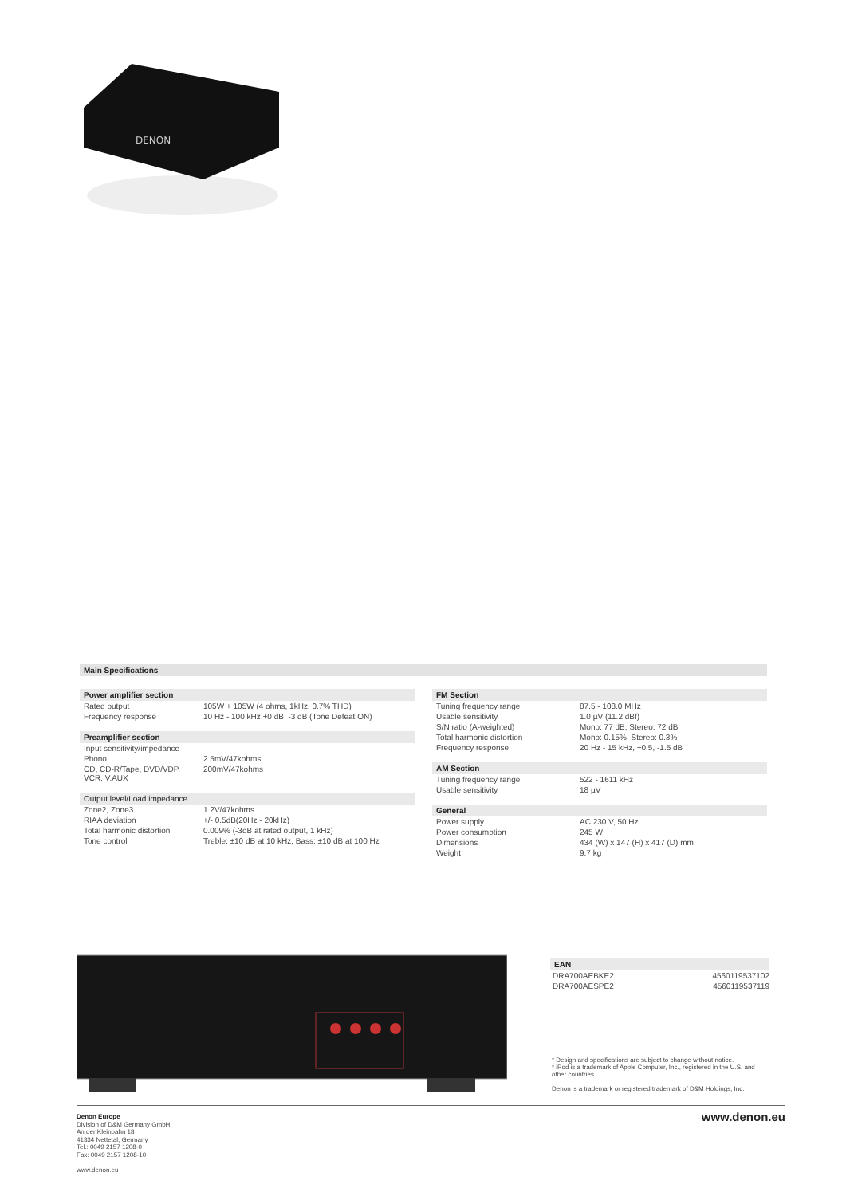DENON
Main Specifications
| Power amplifier section | |
| --- | --- |
| Rated output | 105W + 105W (4 ohms, 1kHz, 0.7% THD) |
| Frequency response | 10 Hz - 100 kHz +0 dB, -3 dB (Tone Defeat ON) |
| Preamplifier section | |
| Input sensitivity/impedance | |
| Phono | 2.5mV/47kohms |
| CD, CD-R/Tape, DVD/VDP, VCR, V.AUX | 200mV/47kohms |
| Output level/Load impedance | |
| Zone2, Zone3 | 1.2V/47kohms |
| RIAA deviation | +/- 0.5dB(20Hz - 20kHz) |
| Total harmonic distortion | 0.009% (-3dB at rated output, 1 kHz) |
| Tone control | Treble: ±10 dB at 10 kHz, Bass: ±10 dB at 100 Hz |
| FM Section | |
| --- | --- |
| Tuning frequency range | 87.5 - 108.0 MHz |
| Usable sensitivity | 1.0 µV (11.2 dBf) |
| S/N ratio (A-weighted) | Mono: 77 dB, Stereo: 72 dB |
| Total harmonic distortion | Mono: 0.15%, Stereo: 0.3% |
| Frequency response | 20 Hz - 15 kHz, +0.5, -1.5 dB |
| AM Section | |
| Tuning frequency range | 522 - 1611 kHz |
| Usable sensitivity | 18 µV |
| General | |
| Power supply | AC 230 V, 50 Hz |
| Power consumption | 245 W |
| Dimensions | 434 (W) x 147 (H) x 417 (D) mm |
| Weight | 9.7 kg |
| EAN | |
| --- | --- |
| DRA700AEBKE2 | 4560119537102 |
| DRA700AESPE2 | 4560119537119 |
* Design and specifications are subject to change without notice.
* iPod is a trademark of Apple Computer, Inc., registered in the U.S. and other countries.
Denon is a trademark or registered trademark of D&M Holdings, Inc.
Denon Europe
Division of D&M Germany GmbH
An der Kleinbahn 18
41334 Nettetal, Germany
Tel.: 0049 2157 1208-0
Fax: 0049 2157 1208-10
www.denon.eu
www.denon.eu